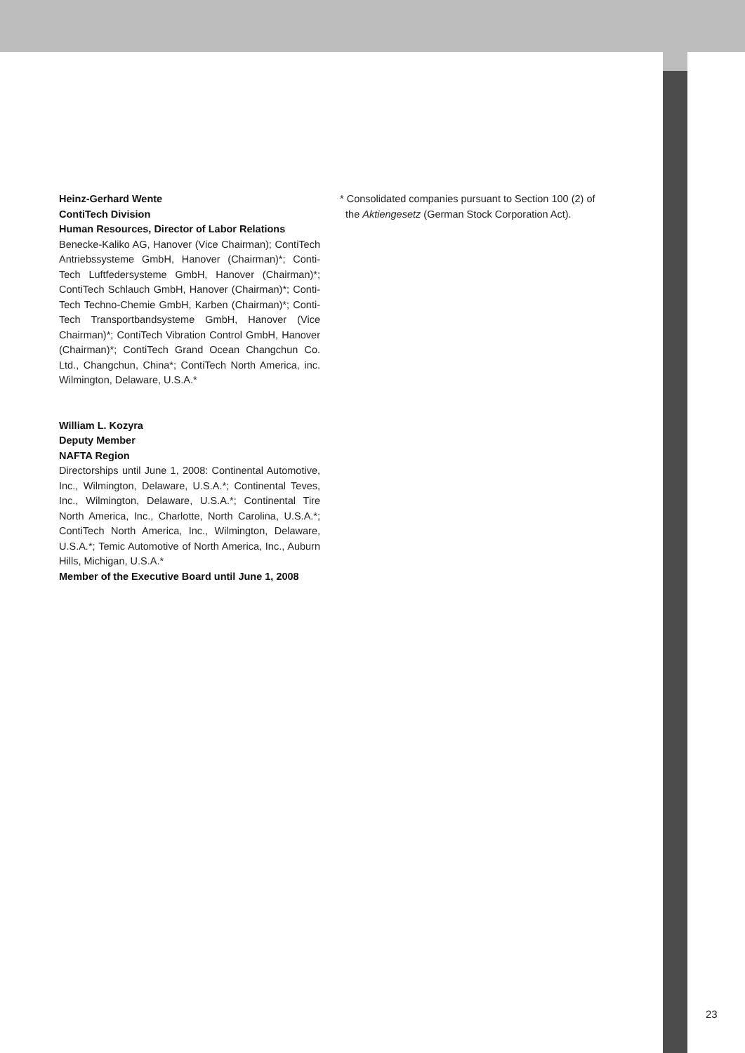Heinz-Gerhard Wente
ContiTech Division
Human Resources, Director of Labor Relations
Benecke-Kaliko AG, Hanover (Vice Chairman); ContiTech Antriebssysteme GmbH, Hanover (Chairman)*; Conti-Tech Luftfedersysteme GmbH, Hanover (Chairman)*; ContiTech Schlauch GmbH, Hanover (Chairman)*; Conti-Tech Techno-Chemie GmbH, Karben (Chairman)*; Conti-Tech Transportbandsysteme GmbH, Hanover (Vice Chairman)*; ContiTech Vibration Control GmbH, Hanover (Chairman)*; ContiTech Grand Ocean Changchun Co. Ltd., Changchun, China*; ContiTech North America, inc. Wilmington, Delaware, U.S.A.*
William L. Kozyra
Deputy Member
NAFTA Region
Directorships until June 1, 2008: Continental Automotive, Inc., Wilmington, Delaware, U.S.A.*; Continental Teves, Inc., Wilmington, Delaware, U.S.A.*; Continental Tire North America, Inc., Charlotte, North Carolina, U.S.A.*; ContiTech North America, Inc., Wilmington, Delaware, U.S.A.*; Temic Automotive of North America, Inc., Auburn Hills, Michigan, U.S.A.*
Member of the Executive Board until June 1, 2008
* Consolidated companies pursuant to Section 100 (2) of
the Aktiengesetz (German Stock Corporation Act).
23